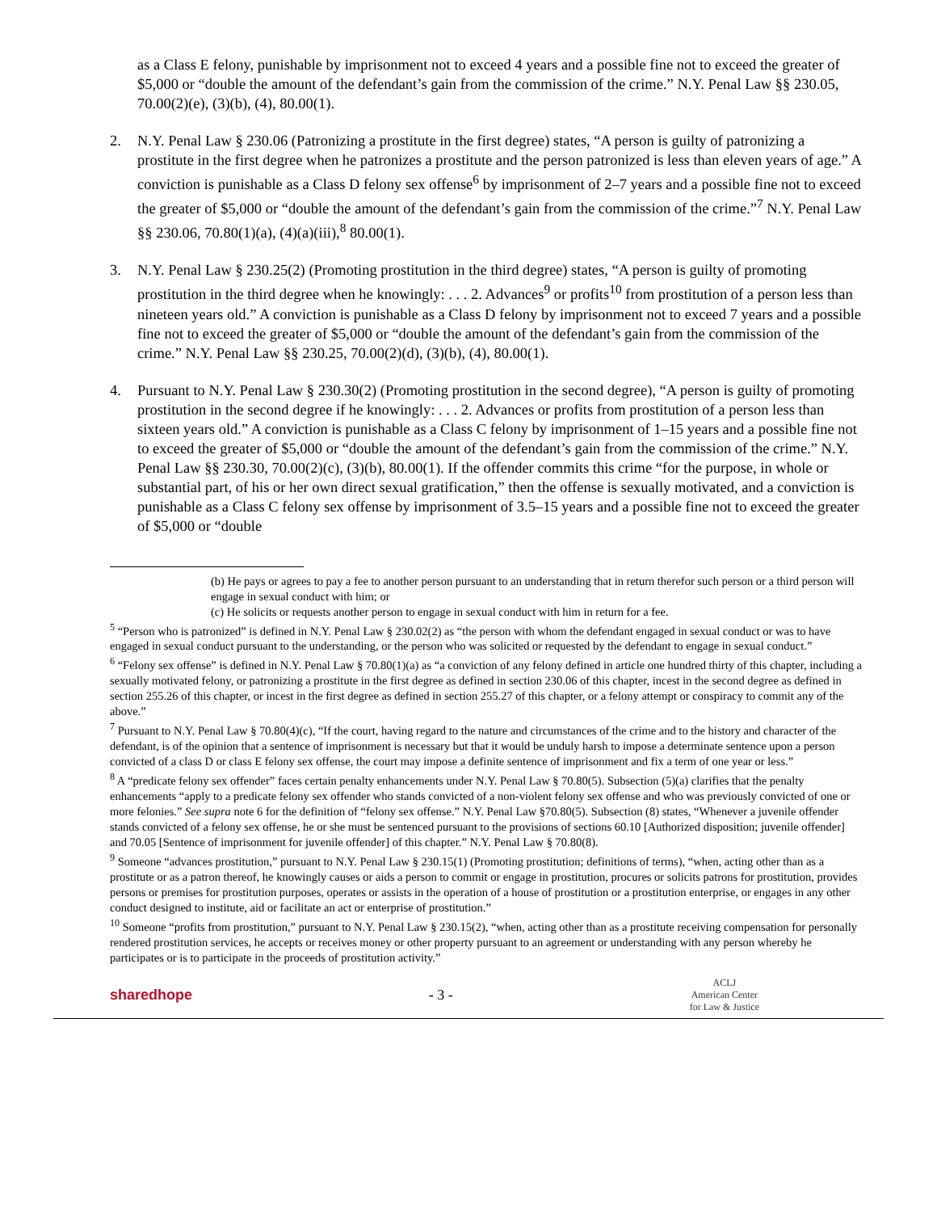as a Class E felony, punishable by imprisonment not to exceed 4 years and a possible fine not to exceed the greater of $5,000 or “double the amount of the defendant’s gain from the commission of the crime.” N.Y. Penal Law §§ 230.05, 70.00(2)(e), (3)(b), (4), 80.00(1).
2. N.Y. Penal Law § 230.06 (Patronizing a prostitute in the first degree) states, “A person is guilty of patronizing a prostitute in the first degree when he patronizes a prostitute and the person patronized is less than eleven years of age.” A conviction is punishable as a Class D felony sex offense<sup>6</sup> by imprisonment of 2–7 years and a possible fine not to exceed the greater of $5,000 or “double the amount of the defendant’s gain from the commission of the crime.”<sup>7</sup> N.Y. Penal Law §§ 230.06, 70.80(1)(a), (4)(a)(iii),<sup>8</sup> 80.00(1).
3. N.Y. Penal Law § 230.25(2) (Promoting prostitution in the third degree) states, “A person is guilty of promoting prostitution in the third degree when he knowingly: . . . 2. Advances<sup>9</sup> or profits<sup>10</sup> from prostitution of a person less than nineteen years old.” A conviction is punishable as a Class D felony by imprisonment not to exceed 7 years and a possible fine not to exceed the greater of $5,000 or “double the amount of the defendant’s gain from the commission of the crime.” N.Y. Penal Law §§ 230.25, 70.00(2)(d), (3)(b), (4), 80.00(1).
4. Pursuant to N.Y. Penal Law § 230.30(2) (Promoting prostitution in the second degree), “A person is guilty of promoting prostitution in the second degree if he knowingly: . . . 2. Advances or profits from prostitution of a person less than sixteen years old.” A conviction is punishable as a Class C felony by imprisonment of 1–15 years and a possible fine not to exceed the greater of $5,000 or “double the amount of the defendant’s gain from the commission of the crime.” N.Y. Penal Law §§ 230.30, 70.00(2)(c), (3)(b), 80.00(1). If the offender commits this crime “for the purpose, in whole or substantial part, of his or her own direct sexual gratification,” then the offense is sexually motivated, and a conviction is punishable as a Class C felony sex offense by imprisonment of 3.5–15 years and a possible fine not to exceed the greater of $5,000 or “double
(b) He pays or agrees to pay a fee to another person pursuant to an understanding that in return therefor such person or a third person will engage in sexual conduct with him; or
(c) He solicits or requests another person to engage in sexual conduct with him in return for a fee.
<sup>5</sup> “Person who is patronized” is defined in N.Y. Penal Law § 230.02(2) as “the person with whom the defendant engaged in sexual conduct or was to have engaged in sexual conduct pursuant to the understanding, or the person who was solicited or requested by the defendant to engage in sexual conduct.”
<sup>6</sup> “Felony sex offense” is defined in N.Y. Penal Law § 70.80(1)(a) as “a conviction of any felony defined in article one hundred thirty of this chapter, including a sexually motivated felony, or patronizing a prostitute in the first degree as defined in section 230.06 of this chapter, incest in the second degree as defined in section 255.26 of this chapter, or incest in the first degree as defined in section 255.27 of this chapter, or a felony attempt or conspiracy to commit any of the above.”
<sup>7</sup> Pursuant to N.Y. Penal Law § 70.80(4)(c), “If the court, having regard to the nature and circumstances of the crime and to the history and character of the defendant, is of the opinion that a sentence of imprisonment is necessary but that it would be unduly harsh to impose a determinate sentence upon a person convicted of a class D or class E felony sex offense, the court may impose a definite sentence of imprisonment and fix a term of one year or less.”
<sup>8</sup> A “predicate felony sex offender” faces certain penalty enhancements under N.Y. Penal Law § 70.80(5). Subsection (5)(a) clarifies that the penalty enhancements “apply to a predicate felony sex offender who stands convicted of a non-violent felony sex offense and who was previously convicted of one or more felonies.” See supra note 6 for the definition of “felony sex offense.” N.Y. Penal Law §70.80(5). Subsection (8) states, “Whenever a juvenile offender stands convicted of a felony sex offense, he or she must be sentenced pursuant to the provisions of sections 60.10 [Authorized disposition; juvenile offender] and 70.05 [Sentence of imprisonment for juvenile offender] of this chapter.” N.Y. Penal Law § 70.80(8).
<sup>9</sup> Someone “advances prostitution,” pursuant to N.Y. Penal Law § 230.15(1) (Promoting prostitution; definitions of terms), “when, acting other than as a prostitute or as a patron thereof, he knowingly causes or aids a person to commit or engage in prostitution, procures or solicits patrons for prostitution, provides persons or premises for prostitution purposes, operates or assists in the operation of a house of prostitution or a prostitution enterprise, or engages in any other conduct designed to institute, aid or facilitate an act or enterprise of prostitution.”
<sup>10</sup> Someone “profits from prostitution,” pursuant to N.Y. Penal Law § 230.15(2), “when, acting other than as a prostitute receiving compensation for personally rendered prostitution services, he accepts or receives money or other property pursuant to an agreement or understanding with any person whereby he participates or is to participate in the proceeds of prostitution activity.”
sharedhope - 3 -
ACLJ
American Center
for Law & Justice